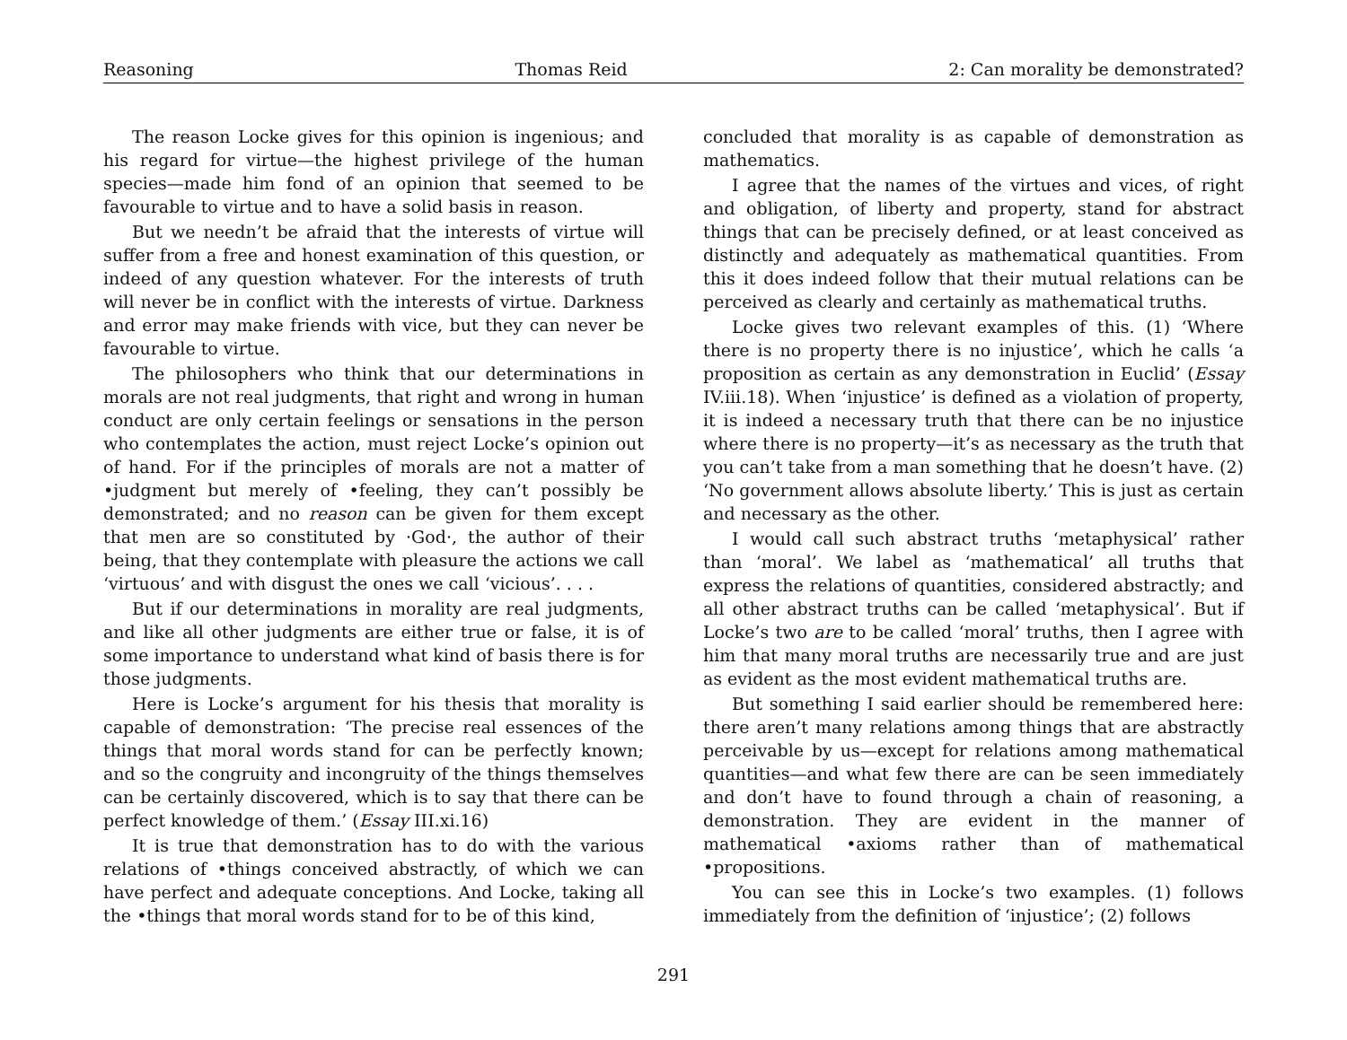Reasoning Thomas Reid 2: Can morality be demonstrated?
The reason Locke gives for this opinion is ingenious; and his regard for virtue—the highest privilege of the human species—made him fond of an opinion that seemed to be favourable to virtue and to have a solid basis in reason.
But we needn’t be afraid that the interests of virtue will suffer from a free and honest examination of this question, or indeed of any question whatever. For the interests of truth will never be in conflict with the interests of virtue. Darkness and error may make friends with vice, but they can never be favourable to virtue.
The philosophers who think that our determinations in morals are not real judgments, that right and wrong in human conduct are only certain feelings or sensations in the person who contemplates the action, must reject Locke’s opinion out of hand. For if the principles of morals are not a matter of •judgment but merely of •feeling, they can’t possibly be demonstrated; and no reason can be given for them except that men are so constituted by ·God·, the author of their being, that they contemplate with pleasure the actions we call ‘virtuous’ and with disgust the ones we call ‘vicious’. . . .
But if our determinations in morality are real judgments, and like all other judgments are either true or false, it is of some importance to understand what kind of basis there is for those judgments.
Here is Locke’s argument for his thesis that morality is capable of demonstration: ‘The precise real essences of the things that moral words stand for can be perfectly known; and so the congruity and incongruity of the things themselves can be certainly discovered, which is to say that there can be perfect knowledge of them.’ (Essay III.xi.16)
It is true that demonstration has to do with the various relations of •things conceived abstractly, of which we can have perfect and adequate conceptions. And Locke, taking all the •things that moral words stand for to be of this kind,
concluded that morality is as capable of demonstration as mathematics.
I agree that the names of the virtues and vices, of right and obligation, of liberty and property, stand for abstract things that can be precisely defined, or at least conceived as distinctly and adequately as mathematical quantities. From this it does indeed follow that their mutual relations can be perceived as clearly and certainly as mathematical truths.
Locke gives two relevant examples of this. (1) ‘Where there is no property there is no injustice’, which he calls ‘a proposition as certain as any demonstration in Euclid’ (Essay IV.iii.18). When ‘injustice’ is defined as a violation of property, it is indeed a necessary truth that there can be no injustice where there is no property—it’s as necessary as the truth that you can’t take from a man something that he doesn’t have. (2) ‘No government allows absolute liberty.’ This is just as certain and necessary as the other.
I would call such abstract truths ‘metaphysical’ rather than ‘moral’. We label as ‘mathematical’ all truths that express the relations of quantities, considered abstractly; and all other abstract truths can be called ‘metaphysical’. But if Locke’s two are to be called ‘moral’ truths, then I agree with him that many moral truths are necessarily true and are just as evident as the most evident mathematical truths are.
But something I said earlier should be remembered here: there aren’t many relations among things that are abstractly perceivable by us—except for relations among mathematical quantities—and what few there are can be seen immediately and don’t have to found through a chain of reasoning, a demonstration. They are evident in the manner of mathematical •axioms rather than of mathematical •propositions.
You can see this in Locke’s two examples. (1) follows immediately from the definition of ‘injustice’; (2) follows
291